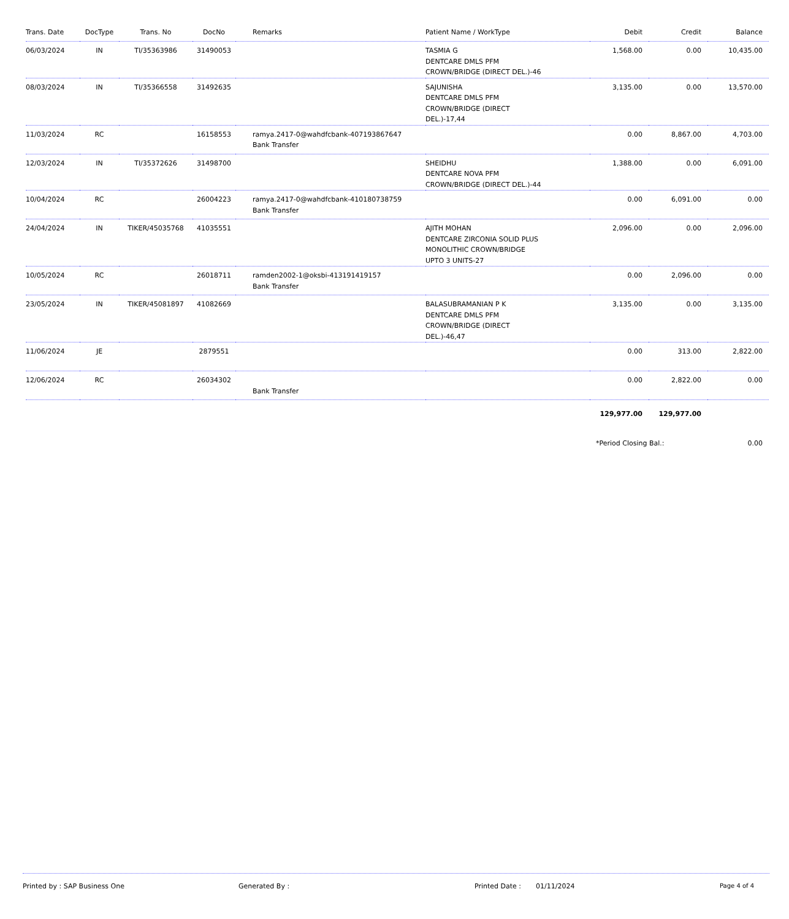| Trans. Date | DocType | Trans. No | DocNo | Remarks | Patient Name / WorkType | Debit | Credit | Balance |
| --- | --- | --- | --- | --- | --- | --- | --- | --- |
| 06/03/2024 | IN | TI/35363986 | 31490053 | | TASMIA G DENTCARE DMLS PFM CROWN/BRIDGE (DIRECT DEL.)-46 | 1,568.00 | 0.00 | 10,435.00 |
| 08/03/2024 | IN | TI/35366558 | 31492635 | | SAJUNISHA DENTCARE DMLS PFM CROWN/BRIDGE (DIRECT DEL.)-17,44 | 3,135.00 | 0.00 | 13,570.00 |
| 11/03/2024 | RC | | 16158553 | ramya.2417-0@wahdfcbank-407193867647 Bank Transfer | | 0.00 | 8,867.00 | 4,703.00 |
| 12/03/2024 | IN | TI/35372626 | 31498700 | | SHEIDHU DENTCARE NOVA PFM CROWN/BRIDGE (DIRECT DEL.)-44 | 1,388.00 | 0.00 | 6,091.00 |
| 10/04/2024 | RC | | 26004223 | ramya.2417-0@wahdfcbank-410180738759 Bank Transfer | | 0.00 | 6,091.00 | 0.00 |
| 24/04/2024 | IN | TIKER/45035768 | 41035551 | | AJITH MOHAN DENTCARE ZIRCONIA SOLID PLUS MONOLITHIC CROWN/BRIDGE UPTO 3 UNITS-27 | 2,096.00 | 0.00 | 2,096.00 |
| 10/05/2024 | RC | | 26018711 | ramden2002-1@oksbi-413191419157 Bank Transfer | | 0.00 | 2,096.00 | 0.00 |
| 23/05/2024 | IN | TIKER/45081897 | 41082669 | | BALASUBRAMANIAN P K DENTCARE DMLS PFM CROWN/BRIDGE (DIRECT DEL.)-46,47 | 3,135.00 | 0.00 | 3,135.00 |
| 11/06/2024 | JE | | 2879551 | | | 0.00 | 313.00 | 2,822.00 |
| 12/06/2024 | RC | | 26034302 | Bank Transfer | | 0.00 | 2,822.00 | 0.00 |
| | | | | | | 129,977.00 | 129,977.00 | |
| | | | | | | *Period Closing Bal.: | | 0.00 |
Printed by : SAP Business One Generated By : Printed Date : 01/11/2024 Page 4 of 4